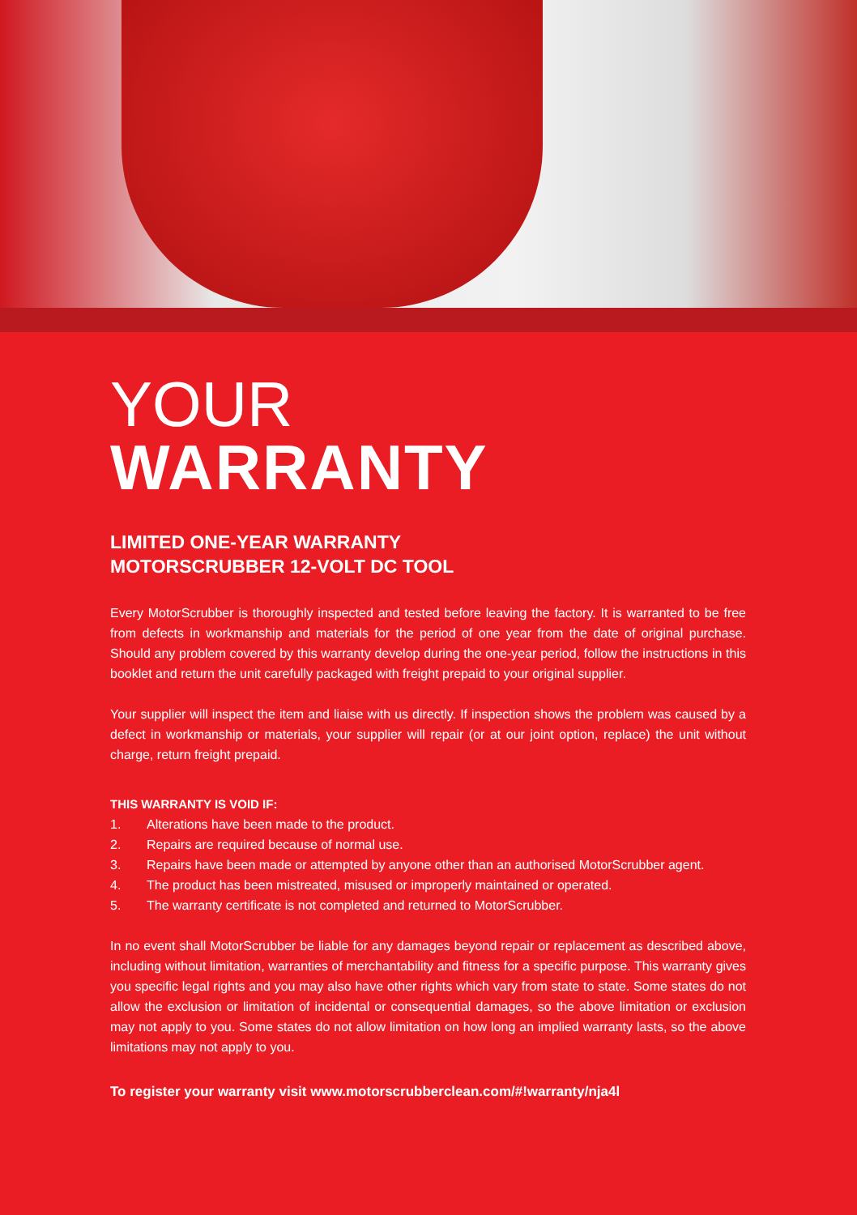YOUR
WARRANTY
LIMITED ONE-YEAR WARRANTY
MOTORSCRUBBER 12-VOLT DC TOOL
Every MotorScrubber is thoroughly inspected and tested before leaving the factory. It is warranted to be free from defects in workmanship and materials for the period of one year from the date of original purchase. Should any problem covered by this warranty develop during the one-year period, follow the instructions in this booklet and return the unit carefully packaged with freight prepaid to your original supplier.
Your supplier will inspect the item and liaise with us directly. If inspection shows the problem was caused by a defect in workmanship or materials, your supplier will repair (or at our joint option, replace) the unit without charge, return freight prepaid.
THIS WARRANTY IS VOID IF:
1. Alterations have been made to the product.
2. Repairs are required because of normal use.
3. Repairs have been made or attempted by anyone other than an authorised MotorScrubber agent.
4. The product has been mistreated, misused or improperly maintained or operated.
5. The warranty certificate is not completed and returned to MotorScrubber.
In no event shall MotorScrubber be liable for any damages beyond repair or replacement as described above, including without limitation, warranties of merchantability and fitness for a specific purpose. This warranty gives you specific legal rights and you may also have other rights which vary from state to state. Some states do not allow the exclusion or limitation of incidental or consequential damages, so the above limitation or exclusion may not apply to you. Some states do not allow limitation on how long an implied warranty lasts, so the above limitations may not apply to you.
To register your warranty visit www.motorscrubberclean.com/#!warranty/nja4l